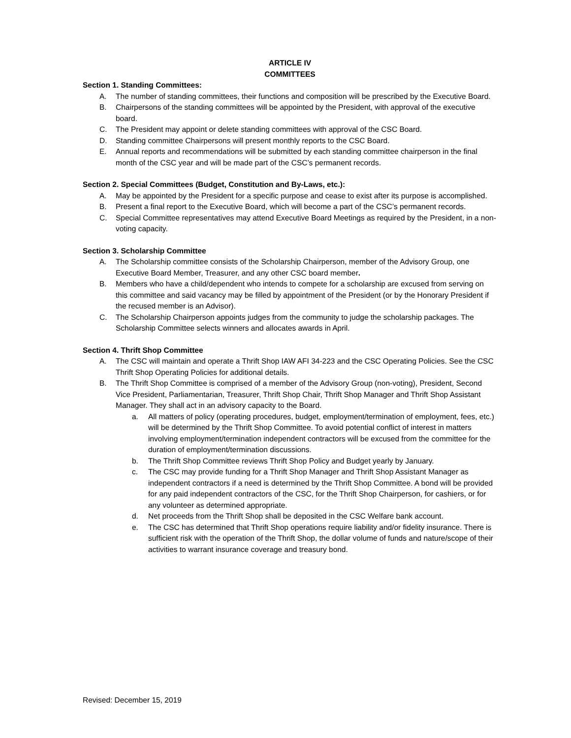ARTICLE IV
COMMITTEES
Section 1. Standing Committees:
A. The number of standing committees, their functions and composition will be prescribed by the Executive Board.
B. Chairpersons of the standing committees will be appointed by the President, with approval of the executive board.
C. The President may appoint or delete standing committees with approval of the CSC Board.
D. Standing committee Chairpersons will present monthly reports to the CSC Board.
E. Annual reports and recommendations will be submitted by each standing committee chairperson in the final month of the CSC year and will be made part of the CSC’s permanent records.
Section 2. Special Committees (Budget, Constitution and By-Laws, etc.):
A. May be appointed by the President for a specific purpose and cease to exist after its purpose is accomplished.
B. Present a final report to the Executive Board, which will become a part of the CSC’s permanent records.
C. Special Committee representatives may attend Executive Board Meetings as required by the President, in a non-voting capacity.
Section 3. Scholarship Committee
A. The Scholarship committee consists of the Scholarship Chairperson, member of the Advisory Group, one Executive Board Member, Treasurer, and any other CSC board member.
B. Members who have a child/dependent who intends to compete for a scholarship are excused from serving on this committee and said vacancy may be filled by appointment of the President (or by the Honorary President if the recused member is an Advisor).
C. The Scholarship Chairperson appoints judges from the community to judge the scholarship packages. The Scholarship Committee selects winners and allocates awards in April.
Section 4. Thrift Shop Committee
A. The CSC will maintain and operate a Thrift Shop IAW AFI 34-223 and the CSC Operating Policies. See the CSC Thrift Shop Operating Policies for additional details.
B. The Thrift Shop Committee is comprised of a member of the Advisory Group (non-voting), President, Second Vice President, Parliamentarian, Treasurer, Thrift Shop Chair, Thrift Shop Manager and Thrift Shop Assistant Manager. They shall act in an advisory capacity to the Board.
a. All matters of policy (operating procedures, budget, employment/termination of employment, fees, etc.) will be determined by the Thrift Shop Committee. To avoid potential conflict of interest in matters involving employment/termination independent contractors will be excused from the committee for the duration of employment/termination discussions.
b. The Thrift Shop Committee reviews Thrift Shop Policy and Budget yearly by January.
c. The CSC may provide funding for a Thrift Shop Manager and Thrift Shop Assistant Manager as independent contractors if a need is determined by the Thrift Shop Committee. A bond will be provided for any paid independent contractors of the CSC, for the Thrift Shop Chairperson, for cashiers, or for any volunteer as determined appropriate.
d. Net proceeds from the Thrift Shop shall be deposited in the CSC Welfare bank account.
e. The CSC has determined that Thrift Shop operations require liability and/or fidelity insurance. There is sufficient risk with the operation of the Thrift Shop, the dollar volume of funds and nature/scope of their activities to warrant insurance coverage and treasury bond.
Revised: December 15, 2019